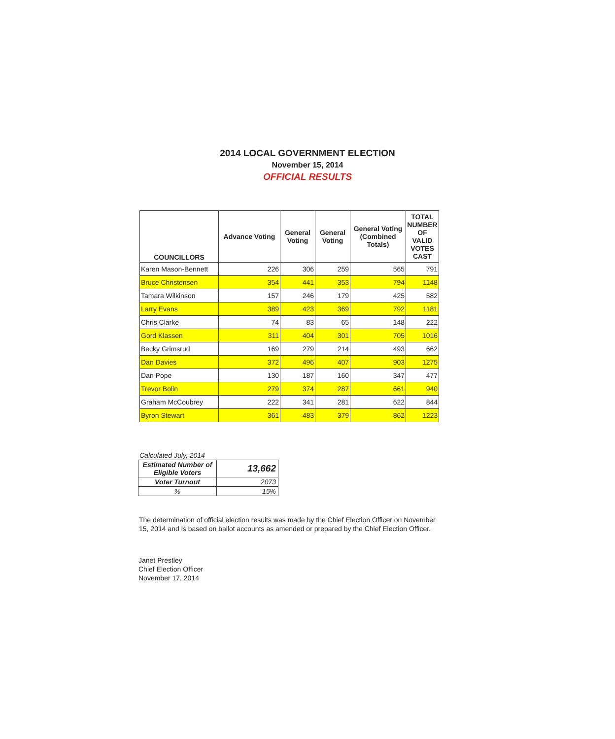2014 LOCAL GOVERNMENT ELECTION
November 15, 2014
OFFICIAL RESULTS
| COUNCILLORS | Advance Voting | General Voting | General Voting | General Voting (Combined Totals) | TOTAL NUMBER OF VALID VOTES CAST |
| --- | --- | --- | --- | --- | --- |
| Karen Mason-Bennett | 226 | 306 | 259 | 565 | 791 |
| Bruce Christensen | 354 | 441 | 353 | 794 | 1148 |
| Tamara Wilkinson | 157 | 246 | 179 | 425 | 582 |
| Larry Evans | 389 | 423 | 369 | 792 | 1181 |
| Chris Clarke | 74 | 83 | 65 | 148 | 222 |
| Gord Klassen | 311 | 404 | 301 | 705 | 1016 |
| Becky Grimsrud | 169 | 279 | 214 | 493 | 662 |
| Dan Davies | 372 | 496 | 407 | 903 | 1275 |
| Dan Pope | 130 | 187 | 160 | 347 | 477 |
| Trevor Bolin | 279 | 374 | 287 | 661 | 940 |
| Graham McCoubrey | 222 | 341 | 281 | 622 | 844 |
| Byron Stewart | 361 | 483 | 379 | 862 | 1223 |
Calculated July, 2014
| Estimated Number of Eligible Voters | 13,662 |
| Voter Turnout | 2073 |
| % | 15% |
The determination of official election results was made by the Chief Election Officer on November 15, 2014 and is based on ballot accounts as amended or prepared by the Chief Election Officer.
Janet Prestley
Chief Election Officer
November 17, 2014